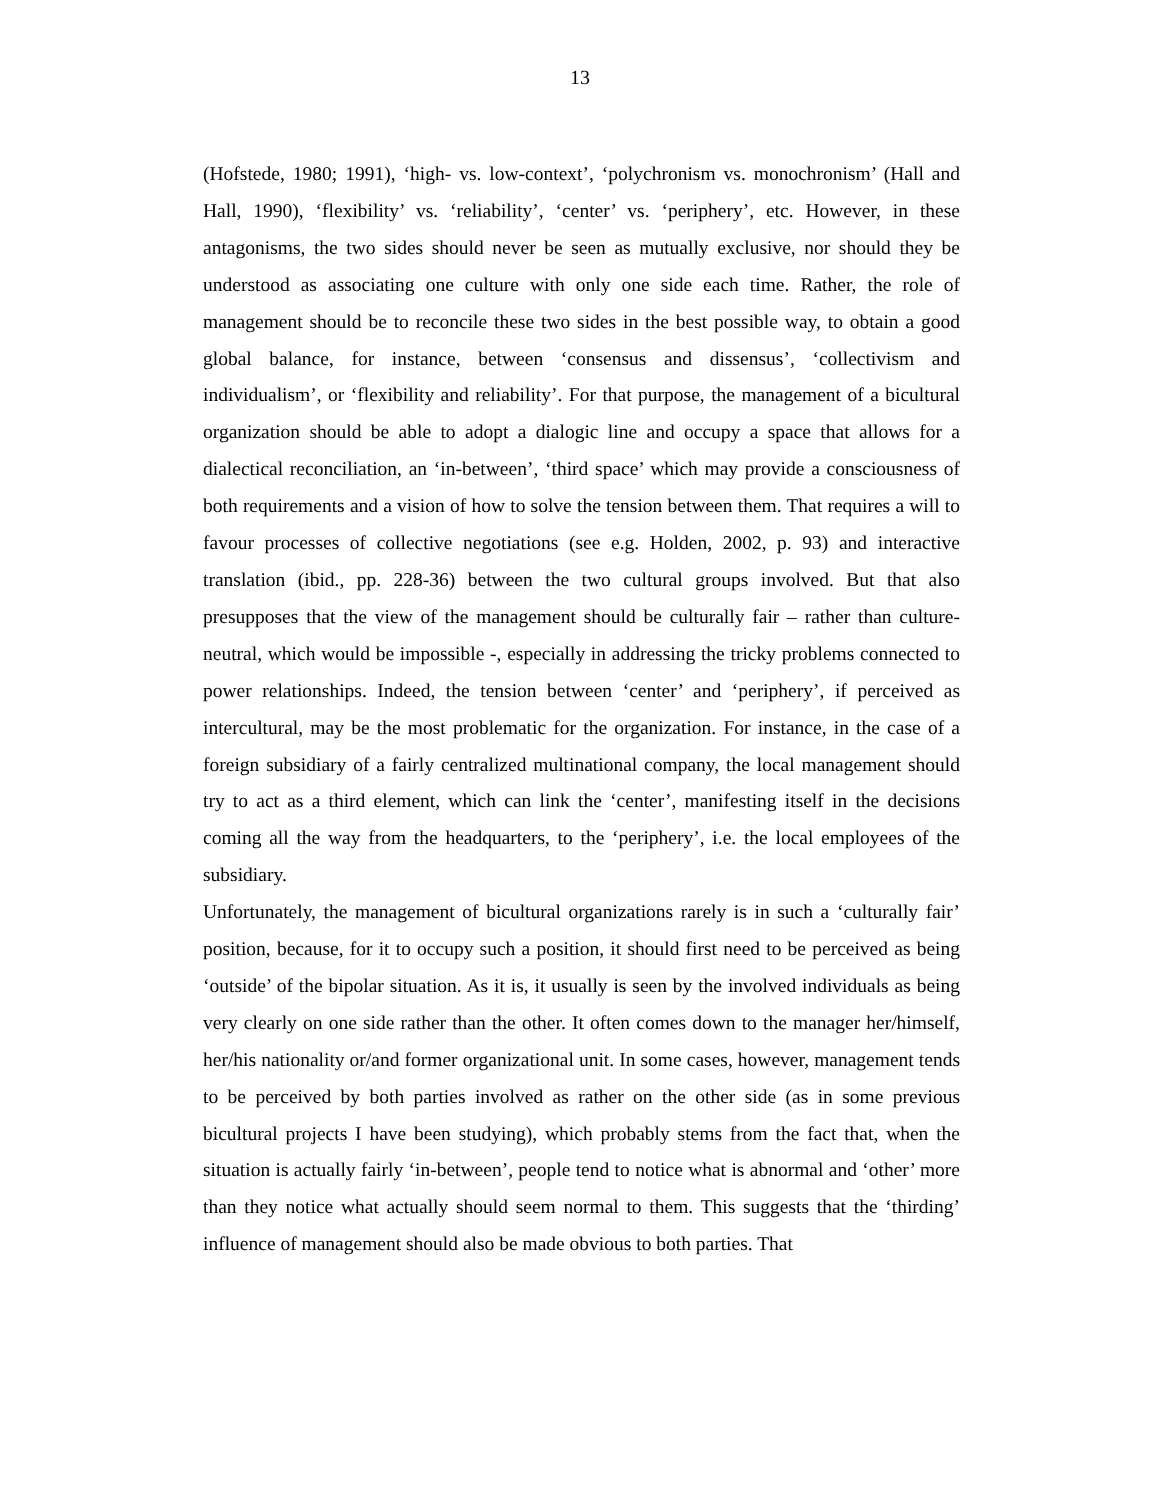13
(Hofstede, 1980; 1991), ‘high- vs. low-context’, ‘polychronism vs. monochronism’ (Hall and Hall, 1990), ‘flexibility’ vs. ‘reliability’, ‘center’ vs. ‘periphery’, etc. However, in these antagonisms, the two sides should never be seen as mutually exclusive, nor should they be understood as associating one culture with only one side each time. Rather, the role of management should be to reconcile these two sides in the best possible way, to obtain a good global balance, for instance, between ‘consensus and dissensus’, ‘collectivism and individualism’, or ‘flexibility and reliability’. For that purpose, the management of a bicultural organization should be able to adopt a dialogic line and occupy a space that allows for a dialectical reconciliation, an ‘in-between’, ‘third space’ which may provide a consciousness of both requirements and a vision of how to solve the tension between them. That requires a will to favour processes of collective negotiations (see e.g. Holden, 2002, p. 93) and interactive translation (ibid., pp. 228-36) between the two cultural groups involved. But that also presupposes that the view of the management should be culturally fair – rather than culture-neutral, which would be impossible -, especially in addressing the tricky problems connected to power relationships. Indeed, the tension between ‘center’ and ‘periphery’, if perceived as intercultural, may be the most problematic for the organization. For instance, in the case of a foreign subsidiary of a fairly centralized multinational company, the local management should try to act as a third element, which can link the ‘center’, manifesting itself in the decisions coming all the way from the headquarters, to the ‘periphery’, i.e. the local employees of the subsidiary.
Unfortunately, the management of bicultural organizations rarely is in such a ‘culturally fair’ position, because, for it to occupy such a position, it should first need to be perceived as being ‘outside’ of the bipolar situation. As it is, it usually is seen by the involved individuals as being very clearly on one side rather than the other. It often comes down to the manager her/himself, her/his nationality or/and former organizational unit. In some cases, however, management tends to be perceived by both parties involved as rather on the other side (as in some previous bicultural projects I have been studying), which probably stems from the fact that, when the situation is actually fairly ‘in-between’, people tend to notice what is abnormal and ‘other’ more than they notice what actually should seem normal to them. This suggests that the ‘thirding’ influence of management should also be made obvious to both parties. That